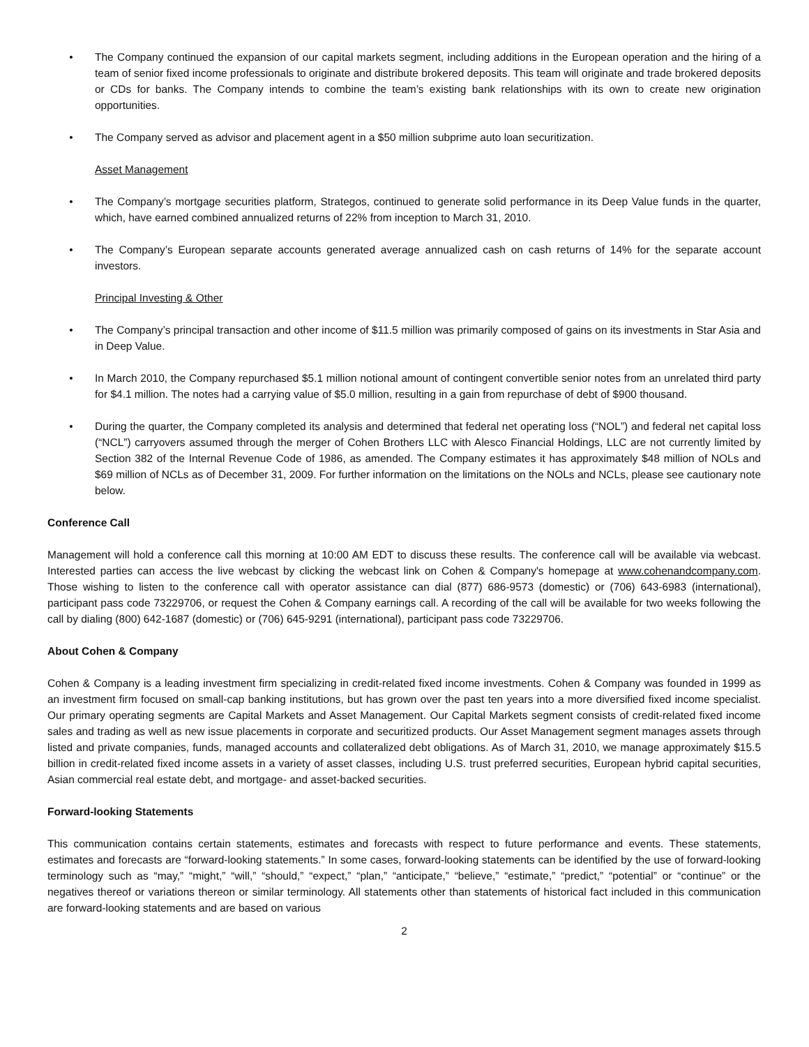• The Company continued the expansion of our capital markets segment, including additions in the European operation and the hiring of a team of senior fixed income professionals to originate and distribute brokered deposits. This team will originate and trade brokered deposits or CDs for banks. The Company intends to combine the team’s existing bank relationships with its own to create new origination opportunities.
• The Company served as advisor and placement agent in a $50 million subprime auto loan securitization.
Asset Management
• The Company’s mortgage securities platform, Strategos, continued to generate solid performance in its Deep Value funds in the quarter, which, have earned combined annualized returns of 22% from inception to March 31, 2010.
• The Company’s European separate accounts generated average annualized cash on cash returns of 14% for the separate account investors.
Principal Investing & Other
• The Company’s principal transaction and other income of $11.5 million was primarily composed of gains on its investments in Star Asia and in Deep Value.
• In March 2010, the Company repurchased $5.1 million notional amount of contingent convertible senior notes from an unrelated third party for $4.1 million. The notes had a carrying value of $5.0 million, resulting in a gain from repurchase of debt of $900 thousand.
• During the quarter, the Company completed its analysis and determined that federal net operating loss (“NOL”) and federal net capital loss (“NCL”) carryovers assumed through the merger of Cohen Brothers LLC with Alesco Financial Holdings, LLC are not currently limited by Section 382 of the Internal Revenue Code of 1986, as amended. The Company estimates it has approximately $48 million of NOLs and $69 million of NCLs as of December 31, 2009. For further information on the limitations on the NOLs and NCLs, please see cautionary note below.
Conference Call
Management will hold a conference call this morning at 10:00 AM EDT to discuss these results. The conference call will be available via webcast. Interested parties can access the live webcast by clicking the webcast link on Cohen & Company's homepage at www.cohenandcompany.com. Those wishing to listen to the conference call with operator assistance can dial (877) 686-9573 (domestic) or (706) 643-6983 (international), participant pass code 73229706, or request the Cohen & Company earnings call. A recording of the call will be available for two weeks following the call by dialing (800) 642-1687 (domestic) or (706) 645-9291 (international), participant pass code 73229706.
About Cohen & Company
Cohen & Company is a leading investment firm specializing in credit-related fixed income investments. Cohen & Company was founded in 1999 as an investment firm focused on small-cap banking institutions, but has grown over the past ten years into a more diversified fixed income specialist. Our primary operating segments are Capital Markets and Asset Management. Our Capital Markets segment consists of credit-related fixed income sales and trading as well as new issue placements in corporate and securitized products. Our Asset Management segment manages assets through listed and private companies, funds, managed accounts and collateralized debt obligations. As of March 31, 2010, we manage approximately $15.5 billion in credit-related fixed income assets in a variety of asset classes, including U.S. trust preferred securities, European hybrid capital securities, Asian commercial real estate debt, and mortgage- and asset-backed securities.
Forward-looking Statements
This communication contains certain statements, estimates and forecasts with respect to future performance and events. These statements, estimates and forecasts are “forward-looking statements.” In some cases, forward-looking statements can be identified by the use of forward-looking terminology such as “may,” “might,” “will,” “should,” “expect,” “plan,” “anticipate,” “believe,” “estimate,” “predict,” “potential” or “continue” or the negatives thereof or variations thereon or similar terminology. All statements other than statements of historical fact included in this communication are forward-looking statements and are based on various
2